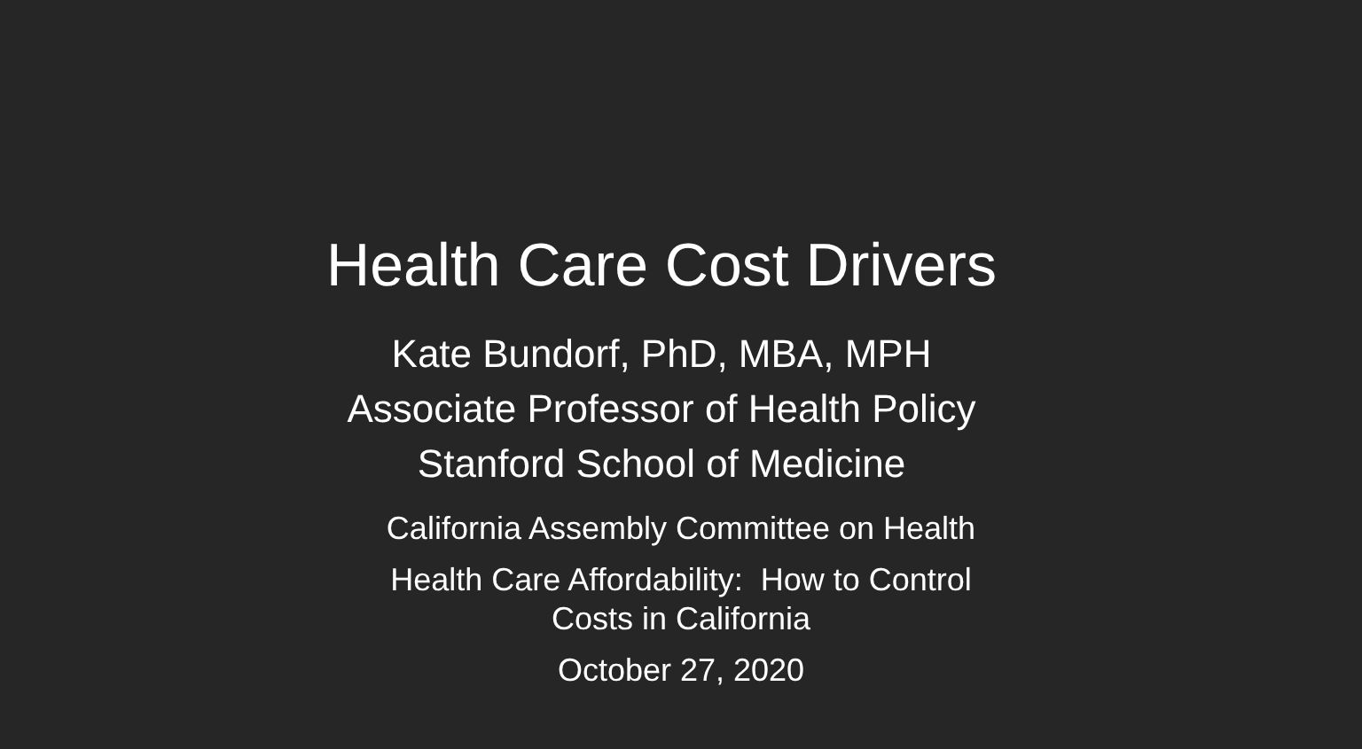Health Care Cost Drivers
Kate Bundorf, PhD, MBA, MPH
Associate Professor of Health Policy
Stanford School of Medicine
California Assembly Committee on Health
Health Care Affordability: How to Control
Costs in California
October 27, 2020